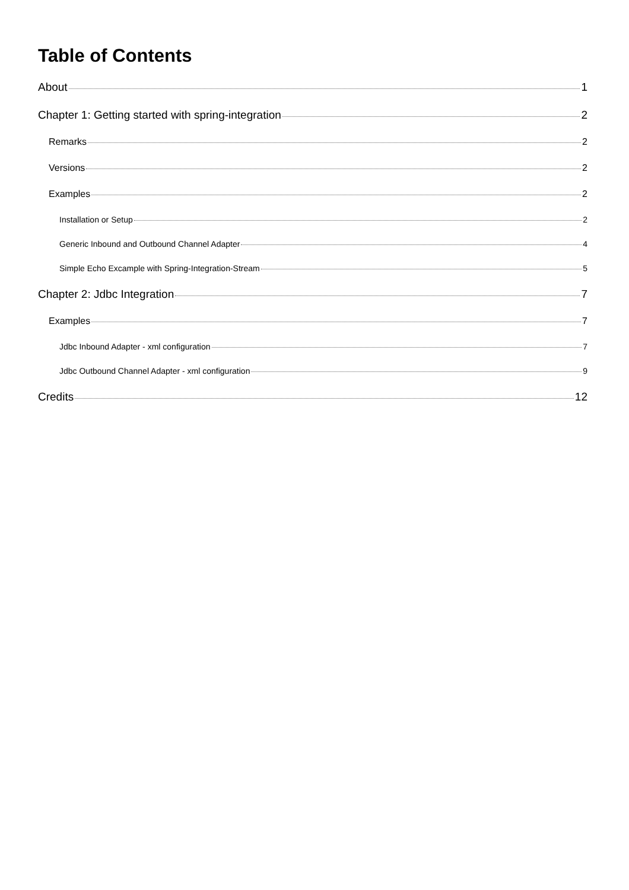Table of Contents
About 1
Chapter 1: Getting started with spring-integration 2
Remarks 2
Versions 2
Examples 2
Installation or Setup 2
Generic Inbound and Outbound Channel Adapter 4
Simple Echo Excample with Spring-Integration-Stream 5
Chapter 2: Jdbc Integration 7
Examples 7
Jdbc Inbound Adapter - xml configuration 7
Jdbc Outbound Channel Adapter - xml configuration 9
Credits 12